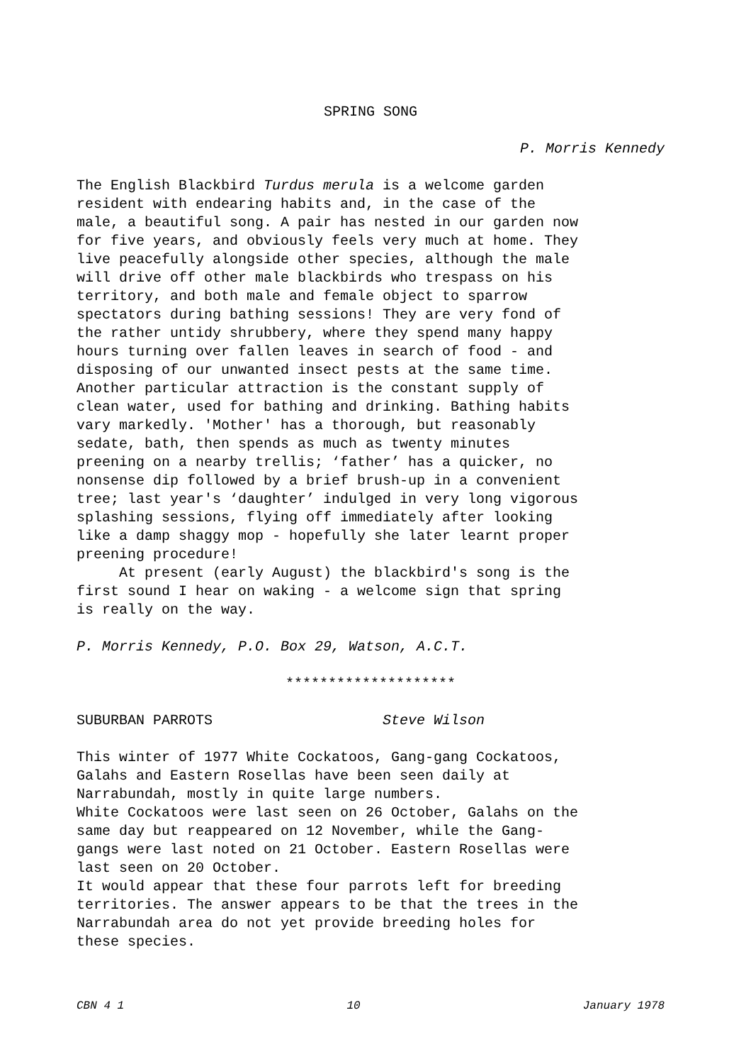SPRING SONG
P. Morris Kennedy
The English Blackbird Turdus merula is a welcome garden resident with endearing habits and, in the case of the male, a beautiful song. A pair has nested in our garden now for five years, and obviously feels very much at home. They live peacefully alongside other species, although the male will drive off other male blackbirds who trespass on his territory, and both male and female object to sparrow spectators during bathing sessions! They are very fond of the rather untidy shrubbery, where they spend many happy hours turning over fallen leaves in search of food - and disposing of our unwanted insect pests at the same time. Another particular attraction is the constant supply of clean water, used for bathing and drinking. Bathing habits vary markedly. 'Mother' has a thorough, but reasonably sedate, bath, then spends as much as twenty minutes preening on a nearby trellis; ‘father’ has a quicker, no nonsense dip followed by a brief brush-up in a convenient tree; last year's ‘daughter’ indulged in very long vigorous splashing sessions, flying off immediately after looking like a damp shaggy mop - hopefully she later learnt proper preening procedure! At present (early August) the blackbird's song is the first sound I hear on waking - a welcome sign that spring is really on the way.
P. Morris Kennedy, P.O. Box 29, Watson, A.C.T.
********************
SUBURBAN PARROTS Steve Wilson
This winter of 1977 White Cockatoos, Gang-gang Cockatoos, Galahs and Eastern Rosellas have been seen daily at Narrabundah, mostly in quite large numbers. White Cockatoos were last seen on 26 October, Galahs on the same day but reappeared on 12 November, while the Gang- gangs were last noted on 21 October. Eastern Rosellas were last seen on 20 October. It would appear that these four parrots left for breeding territories. The answer appears to be that the trees in the Narrabundah area do not yet provide breeding holes for these species.
CBN 4 1 10 January 1978